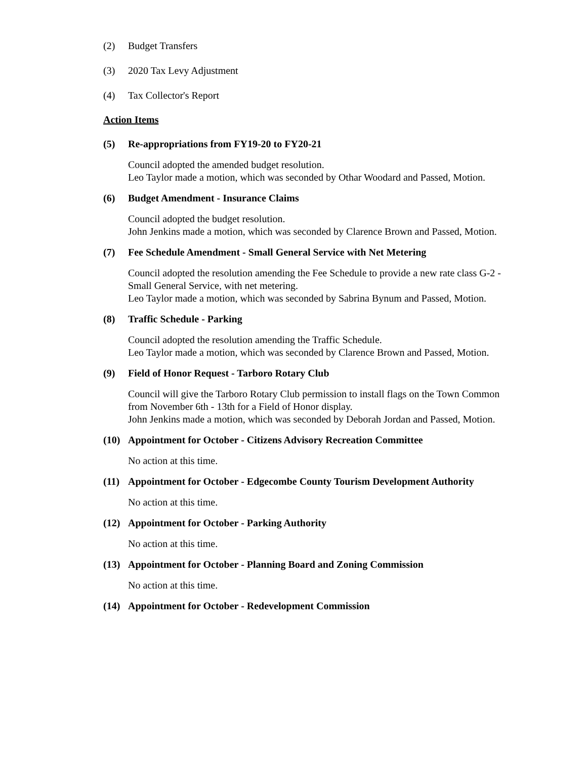(2) Budget Transfers
(3) 2020 Tax Levy Adjustment
(4) Tax Collector's Report
Action Items
(5) Re-appropriations from FY19-20 to FY20-21
Council adopted the amended budget resolution.
Leo Taylor made a motion, which was seconded by Othar Woodard and Passed, Motion.
(6) Budget Amendment - Insurance Claims
Council adopted the budget resolution.
John Jenkins made a motion, which was seconded by Clarence Brown and Passed, Motion.
(7) Fee Schedule Amendment - Small General Service with Net Metering
Council adopted the resolution amending the Fee Schedule to provide a new rate class G-2 - Small General Service, with net metering.
Leo Taylor made a motion, which was seconded by Sabrina Bynum and Passed, Motion.
(8) Traffic Schedule - Parking
Council adopted the resolution amending the Traffic Schedule.
Leo Taylor made a motion, which was seconded by Clarence Brown and Passed, Motion.
(9) Field of Honor Request - Tarboro Rotary Club
Council will give the Tarboro Rotary Club permission to install flags on the Town Common from November 6th - 13th for a Field of Honor display.
John Jenkins made a motion, which was seconded by Deborah Jordan and Passed, Motion.
(10) Appointment for October - Citizens Advisory Recreation Committee
No action at this time.
(11) Appointment for October - Edgecombe County Tourism Development Authority
No action at this time.
(12) Appointment for October - Parking Authority
No action at this time.
(13) Appointment for October - Planning Board and Zoning Commission
No action at this time.
(14) Appointment for October - Redevelopment Commission